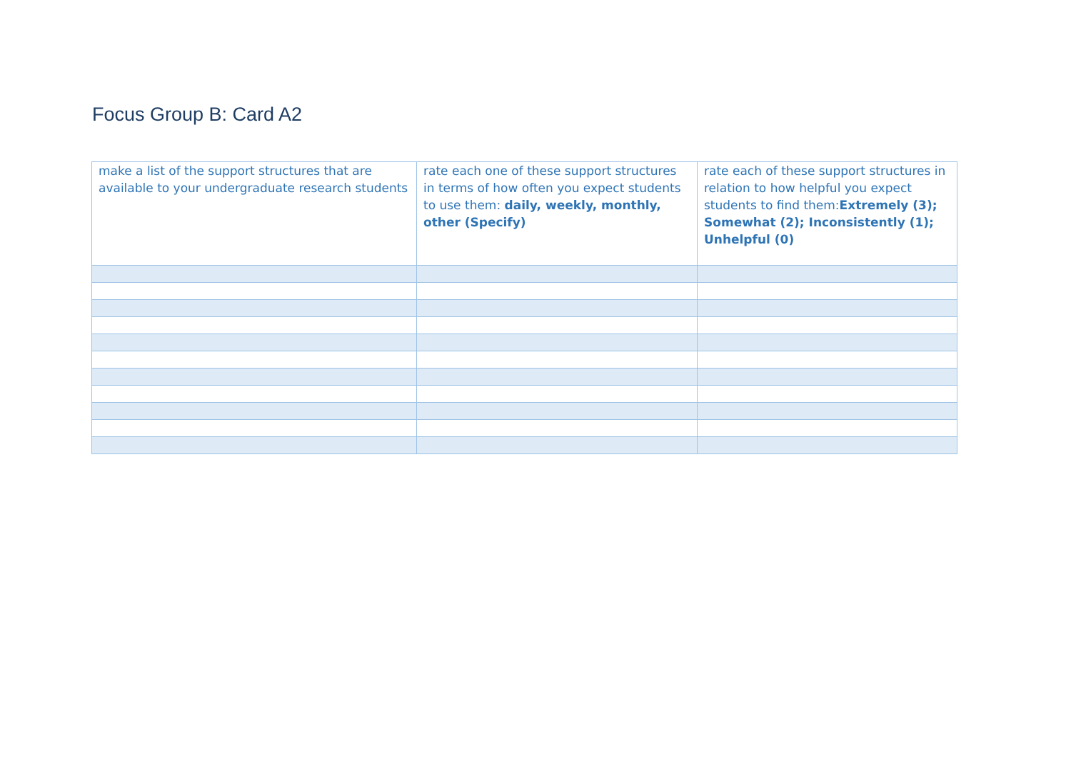Focus Group B: Card A2
| make a list of the support structures that are available to your undergraduate research students | rate each one of these support structures in terms of how often you expect students to use them: daily, weekly, monthly, other (Specify) | rate each of these support structures in relation to how helpful you expect students to find them: Extremely (3); Somewhat (2); Inconsistently (1); Unhelpful (0) |